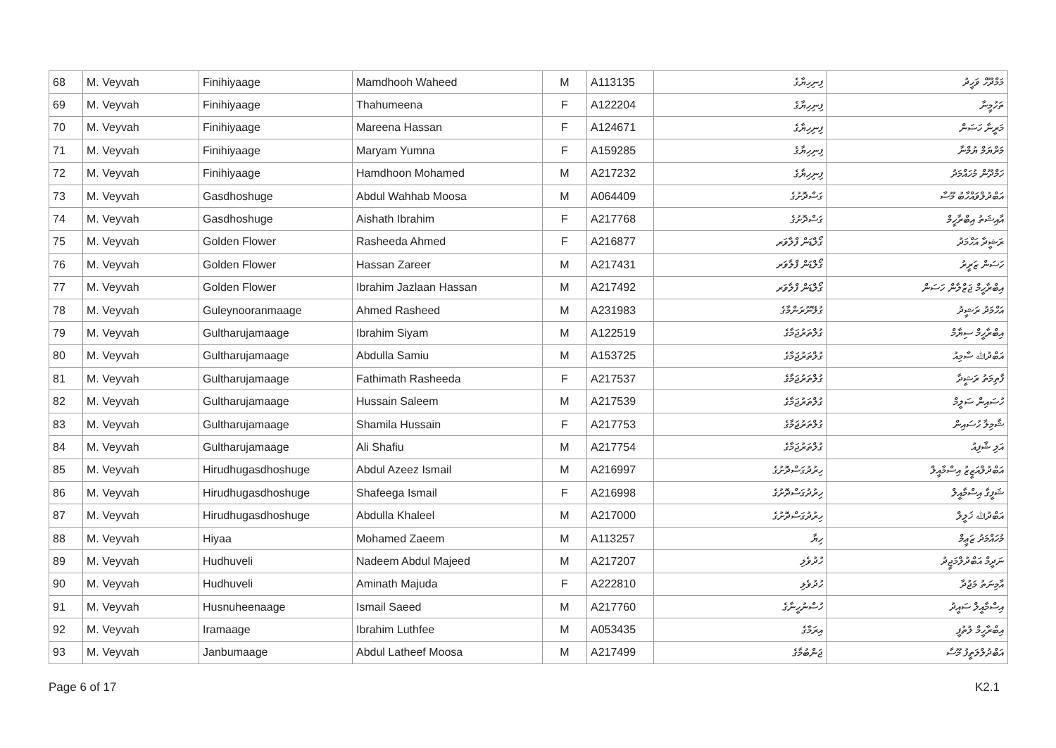| 68 | M. Veyvah | Finihiyaage | Mamdhooh Waheed | M | A113135 | ފިނިހިޔާގެ | މަމްދޫހް ވަހީދު |
| 69 | M. Veyvah | Finihiyaage | Thahumeena | F | A122204 | ފިނިހިޔާގެ | ތަހުމީނާ |
| 70 | M. Veyvah | Finihiyaage | Mareena Hassan | F | A124671 | ފިނިހިޔާގެ | މަރީނާ ހަސަން |
| 71 | M. Veyvah | Finihiyaage | Maryam Yumna | F | A159285 | ފިނިހިޔާގެ | މަރްޔަމް ޔުމްނާ |
| 72 | M. Veyvah | Finihiyaage | Hamdhoon Mohamed | M | A217232 | ފިނިހިޔާގެ | ހަމްދޫން މުހައްމަދު |
| 73 | M. Veyvah | Gasdhoshuge | Abdul Wahhab Moosa | M | A064409 | ގަސްދޮށުގެ | އަބްދުލްވައްހާބު މޫސާ |
| 74 | M. Veyvah | Gasdhoshuge | Aishath Ibrahim | F | A217768 | ގަސްދޮށުގެ | އާއިޝަތު އިބްރާހީމް |
| 75 | M. Veyvah | Golden Flower | Rasheeda Ahmed | F | A216877 | ގޯލްޑަން ފްލާވަރ | ރަޝީދާ އަހްމަދު |
| 76 | M. Veyvah | Golden Flower | Hassan Zareer | M | A217431 | ގޯލްޑަން ފްލާވަރ | ހަސަން ޒަރީރު |
| 77 | M. Veyvah | Golden Flower | Ibrahim Jazlaan Hassan | M | A217492 | ގޯލްޑަން ފްލާވަރ | އިބްރާހީމް ޖަޒްލާން ހަސަން |
| 78 | M. Veyvah | Guleynooranmaage | Ahmed Rasheed | M | A231983 | ގުލޭނޫރަންމާގެ | އަހްމަދު ރަޝީދު |
| 79 | M. Veyvah | Gultharujamaage | Ibrahim Siyam | M | A122519 | ގުލްތަރުޖަމާގެ | އިބްރާހީމް ސިޔާމް |
| 80 | M. Veyvah | Gultharujamaage | Abdulla Samiu | M | A153725 | ގުލްތަރުޖަމާގެ | އަބްދުﷲ ސާމިއު |
| 81 | M. Veyvah | Gultharujamaage | Fathimath Rasheeda | F | A217537 | ގުލްތަރުޖަމާގެ | ފާތިމަތު ރަޝީދާ |
| 82 | M. Veyvah | Gultharujamaage | Hussain Saleem | M | A217539 | ގުލްތަރުޖަމާގެ | ހުސައިން ސަލީމް |
| 83 | M. Veyvah | Gultharujamaage | Shamila Hussain | F | A217753 | ގުލްތަރުޖަމާގެ | ޝާމިލާ ހުސައިން |
| 84 | M. Veyvah | Gultharujamaage | Ali Shafiu | M | A217754 | ގުލްތަރުޖަމާގެ | އަލި ޝާފިއު |
| 85 | M. Veyvah | Hirudhugasdhoshuge | Abdul Azeez Ismail | M | A216997 | ހިރުދުގަސްދޮށުގެ | އަބްދުލްއަޒީޒު އިސްމާއީލް |
| 86 | M. Veyvah | Hirudhugasdhoshuge | Shafeega Ismail | F | A216998 | ހިރުދުގަސްދޮށުގެ | ޝަފީގާ އިސްމާއީލް |
| 87 | M. Veyvah | Hirudhugasdhoshuge | Abdulla Khaleel | M | A217000 | ހިރުދުގަސްދޮށުގެ | އަބްދުﷲ ޚަލީލް |
| 88 | M. Veyvah | Hiyaa | Mohamed Zaeem | M | A113257 | ހިޔާ | މުހައްމަދު ޒަޢީމް |
| 89 | M. Veyvah | Hudhuveli | Nadeem Abdul Majeed | M | A217207 | ހުދުވެލި | ނަދީމް އަބްދުލްމަޖީދު |
| 90 | M. Veyvah | Hudhuveli | Aminath Majuda | F | A222810 | ހުދުވެލި | އާމިނަތު މަޖުދާ |
| 91 | M. Veyvah | Husnuheenaage | Ismail Saeed | M | A217760 | ހުސްނުހީނާގެ | އިސްމާއީލް ސައީދު |
| 92 | M. Veyvah | Iramaage | Ibrahim Luthfee | M | A053435 | އިރަމާގެ | އިބްރާހީމް ލުތުފީ |
| 93 | M. Veyvah | Janbumaage | Abdul Latheef Moosa | M | A217499 | ޖަންބުމާގެ | އަބްދުލްލަތީފު މޫސާ |
Page 6 of 17 K2.1